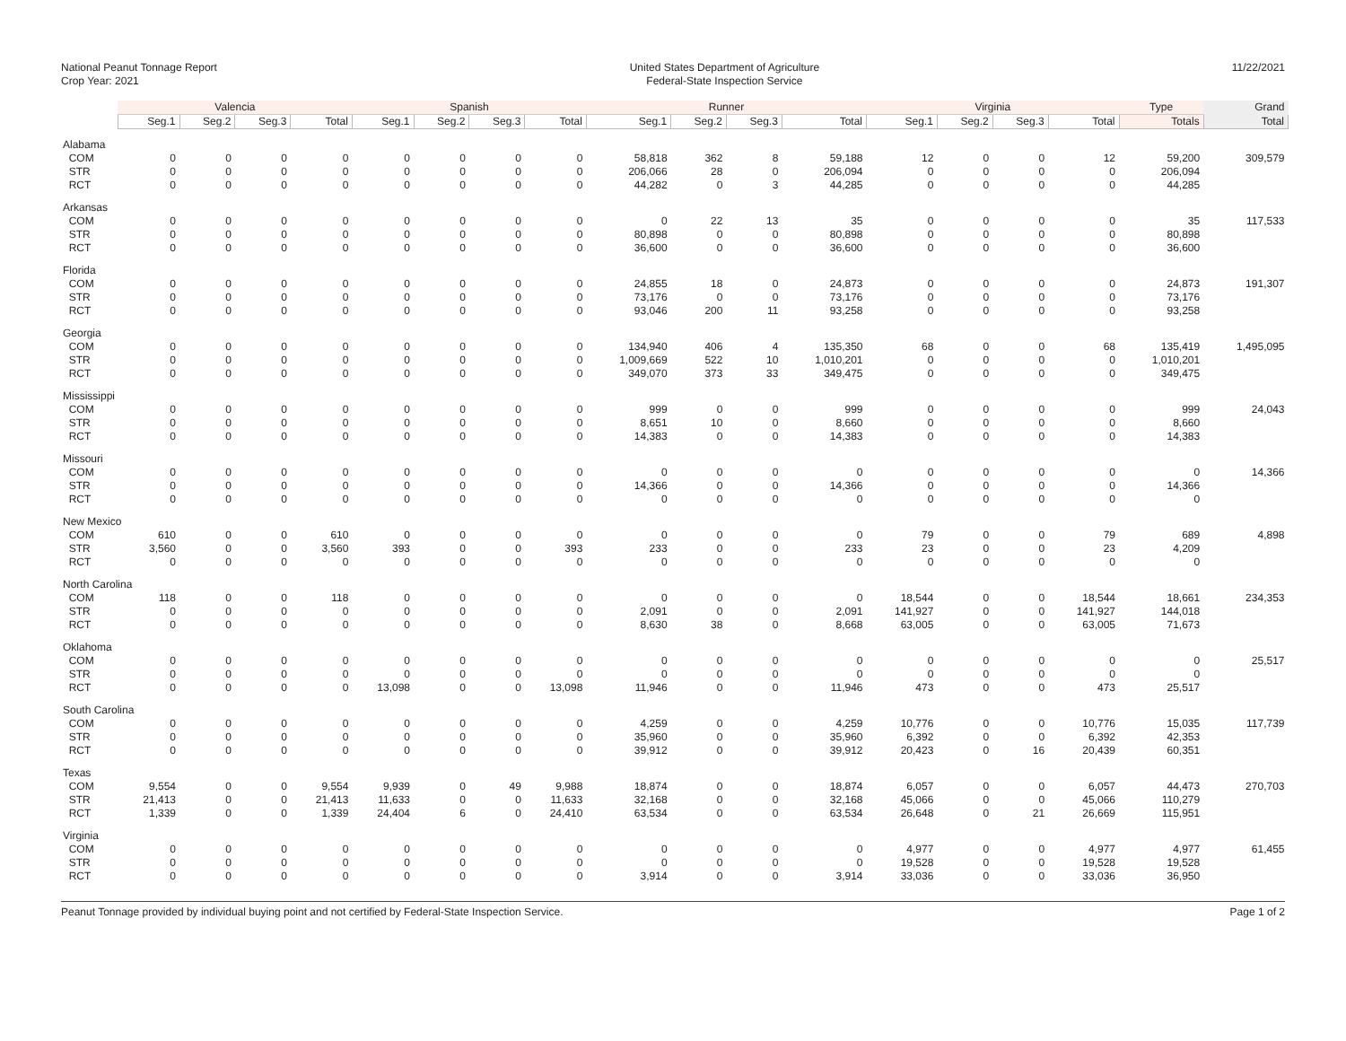National Peanut Tonnage Report
Crop Year: 2021
United States Department of Agriculture
Federal-State Inspection Service
11/22/2021
| | Valencia | | | | Spanish | | | | Runner | | | | Virginia | | | | Type | Grand |
| --- | --- | --- | --- | --- | --- | --- | --- | --- | --- | --- | --- | --- | --- | --- | --- | --- | --- | --- |
| | Seg.1 | Seg.2 | Seg.3 | Total | Seg.1 | Seg.2 | Seg.3 | Total | Seg.1 | Seg.2 | Seg.3 | Total | Seg.1 | Seg.2 | Seg.3 | Total | Totals | Total |
| Alabama | | | | | | | | | | | | | | | | | | |
| COM | 0 | 0 | 0 | 0 | 0 | 0 | 0 | 0 | 58,818 | 362 | 8 | 59,188 | 12 | 0 | 0 | 12 | 59,200 | 309,579 |
| STR | 0 | 0 | 0 | 0 | 0 | 0 | 0 | 0 | 206,066 | 28 | 0 | 206,094 | 0 | 0 | 0 | 0 | 206,094 | |
| RCT | 0 | 0 | 0 | 0 | 0 | 0 | 0 | 0 | 44,282 | 0 | 3 | 44,285 | 0 | 0 | 0 | 0 | 44,285 | |
| Arkansas | | | | | | | | | | | | | | | | | | |
| COM | 0 | 0 | 0 | 0 | 0 | 0 | 0 | 0 | 0 | 22 | 13 | 35 | 0 | 0 | 0 | 0 | 35 | 117,533 |
| STR | 0 | 0 | 0 | 0 | 0 | 0 | 0 | 0 | 80,898 | 0 | 0 | 80,898 | 0 | 0 | 0 | 0 | 80,898 | |
| RCT | 0 | 0 | 0 | 0 | 0 | 0 | 0 | 0 | 36,600 | 0 | 0 | 36,600 | 0 | 0 | 0 | 0 | 36,600 | |
| Florida | | | | | | | | | | | | | | | | | | |
| COM | 0 | 0 | 0 | 0 | 0 | 0 | 0 | 0 | 24,855 | 18 | 0 | 24,873 | 0 | 0 | 0 | 0 | 24,873 | 191,307 |
| STR | 0 | 0 | 0 | 0 | 0 | 0 | 0 | 0 | 73,176 | 0 | 0 | 73,176 | 0 | 0 | 0 | 0 | 73,176 | |
| RCT | 0 | 0 | 0 | 0 | 0 | 0 | 0 | 0 | 93,046 | 200 | 11 | 93,258 | 0 | 0 | 0 | 0 | 93,258 | |
| Georgia | | | | | | | | | | | | | | | | | | |
| COM | 0 | 0 | 0 | 0 | 0 | 0 | 0 | 0 | 134,940 | 406 | 4 | 135,350 | 68 | 0 | 0 | 68 | 135,419 | 1,495,095 |
| STR | 0 | 0 | 0 | 0 | 0 | 0 | 0 | 0 | 1,009,669 | 522 | 10 | 1,010,201 | 0 | 0 | 0 | 0 | 1,010,201 | |
| RCT | 0 | 0 | 0 | 0 | 0 | 0 | 0 | 0 | 349,070 | 373 | 33 | 349,475 | 0 | 0 | 0 | 0 | 349,475 | |
| Mississippi | | | | | | | | | | | | | | | | | | |
| COM | 0 | 0 | 0 | 0 | 0 | 0 | 0 | 0 | 999 | 0 | 0 | 999 | 0 | 0 | 0 | 0 | 999 | 24,043 |
| STR | 0 | 0 | 0 | 0 | 0 | 0 | 0 | 0 | 8,651 | 10 | 0 | 8,660 | 0 | 0 | 0 | 0 | 8,660 | |
| RCT | 0 | 0 | 0 | 0 | 0 | 0 | 0 | 0 | 14,383 | 0 | 0 | 14,383 | 0 | 0 | 0 | 0 | 14,383 | |
| Missouri | | | | | | | | | | | | | | | | | | |
| COM | 0 | 0 | 0 | 0 | 0 | 0 | 0 | 0 | 0 | 0 | 0 | 0 | 0 | 0 | 0 | 0 | 0 | 14,366 |
| STR | 0 | 0 | 0 | 0 | 0 | 0 | 0 | 0 | 14,366 | 0 | 0 | 14,366 | 0 | 0 | 0 | 0 | 14,366 | |
| RCT | 0 | 0 | 0 | 0 | 0 | 0 | 0 | 0 | 0 | 0 | 0 | 0 | 0 | 0 | 0 | 0 | 0 | |
| New Mexico | | | | | | | | | | | | | | | | | | |
| COM | 610 | 0 | 0 | 610 | 0 | 0 | 0 | 0 | 0 | 0 | 0 | 0 | 79 | 0 | 0 | 79 | 689 | 4,898 |
| STR | 3,560 | 0 | 0 | 3,560 | 393 | 0 | 0 | 393 | 233 | 0 | 0 | 233 | 23 | 0 | 0 | 23 | 4,209 | |
| RCT | 0 | 0 | 0 | 0 | 0 | 0 | 0 | 0 | 0 | 0 | 0 | 0 | 0 | 0 | 0 | 0 | 0 | |
| North Carolina | | | | | | | | | | | | | | | | | | |
| COM | 118 | 0 | 0 | 118 | 0 | 0 | 0 | 0 | 0 | 0 | 0 | 0 | 18,544 | 0 | 0 | 18,544 | 18,661 | 234,353 |
| STR | 0 | 0 | 0 | 0 | 0 | 0 | 0 | 0 | 2,091 | 0 | 0 | 2,091 | 141,927 | 0 | 0 | 141,927 | 144,018 | |
| RCT | 0 | 0 | 0 | 0 | 0 | 0 | 0 | 0 | 8,630 | 38 | 0 | 8,668 | 63,005 | 0 | 0 | 63,005 | 71,673 | |
| Oklahoma | | | | | | | | | | | | | | | | | | |
| COM | 0 | 0 | 0 | 0 | 0 | 0 | 0 | 0 | 0 | 0 | 0 | 0 | 0 | 0 | 0 | 0 | 0 | 25,517 |
| STR | 0 | 0 | 0 | 0 | 0 | 0 | 0 | 0 | 0 | 0 | 0 | 0 | 0 | 0 | 0 | 0 | 0 | |
| RCT | 0 | 0 | 0 | 0 | 13,098 | 0 | 0 | 13,098 | 11,946 | 0 | 0 | 11,946 | 473 | 0 | 0 | 473 | 25,517 | |
| South Carolina | | | | | | | | | | | | | | | | | | |
| COM | 0 | 0 | 0 | 0 | 0 | 0 | 0 | 0 | 4,259 | 0 | 0 | 4,259 | 10,776 | 0 | 0 | 10,776 | 15,035 | 117,739 |
| STR | 0 | 0 | 0 | 0 | 0 | 0 | 0 | 0 | 35,960 | 0 | 0 | 35,960 | 6,392 | 0 | 0 | 6,392 | 42,353 | |
| RCT | 0 | 0 | 0 | 0 | 0 | 0 | 0 | 0 | 39,912 | 0 | 0 | 39,912 | 20,423 | 0 | 16 | 20,439 | 60,351 | |
| Texas | | | | | | | | | | | | | | | | | | |
| COM | 9,554 | 0 | 0 | 9,554 | 9,939 | 0 | 49 | 9,988 | 18,874 | 0 | 0 | 18,874 | 6,057 | 0 | 0 | 6,057 | 44,473 | 270,703 |
| STR | 21,413 | 0 | 0 | 21,413 | 11,633 | 0 | 0 | 11,633 | 32,168 | 0 | 0 | 32,168 | 45,066 | 0 | 0 | 45,066 | 110,279 | |
| RCT | 1,339 | 0 | 0 | 1,339 | 24,404 | 6 | 0 | 24,410 | 63,534 | 0 | 0 | 63,534 | 26,648 | 0 | 21 | 26,669 | 115,951 | |
| Virginia | | | | | | | | | | | | | | | | | | |
| COM | 0 | 0 | 0 | 0 | 0 | 0 | 0 | 0 | 0 | 0 | 0 | 0 | 4,977 | 0 | 0 | 4,977 | 4,977 | 61,455 |
| STR | 0 | 0 | 0 | 0 | 0 | 0 | 0 | 0 | 0 | 0 | 0 | 0 | 19,528 | 0 | 0 | 19,528 | 19,528 | |
| RCT | 0 | 0 | 0 | 0 | 0 | 0 | 0 | 0 | 3,914 | 0 | 0 | 3,914 | 33,036 | 0 | 0 | 33,036 | 36,950 | |
Peanut Tonnage provided by individual buying point and not certified by Federal-State Inspection Service. Page 1 of 2